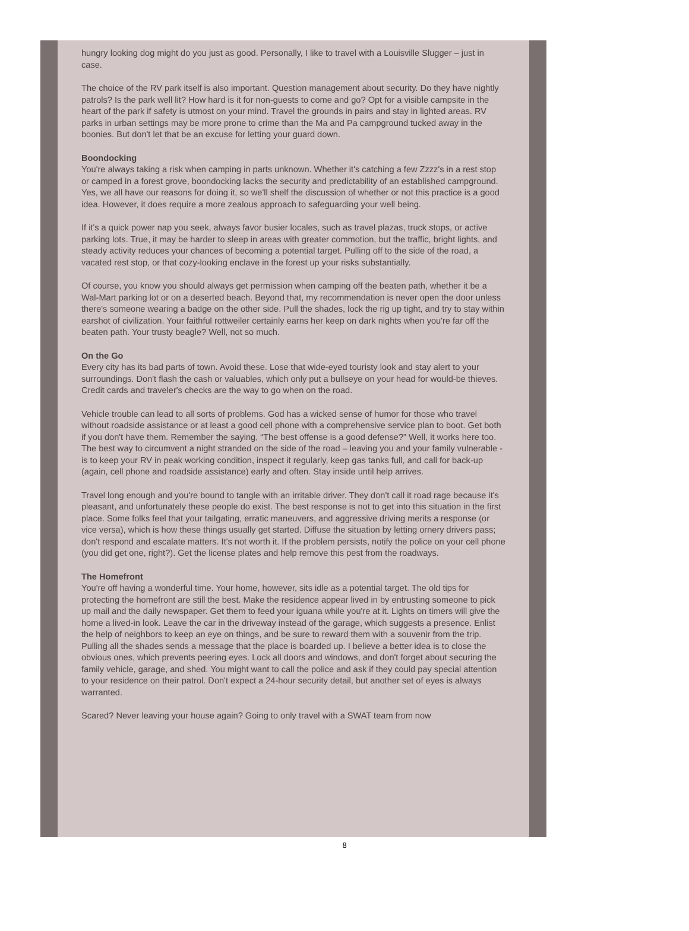hungry looking dog might do you just as good. Personally, I like to travel with a Louisville Slugger – just in case.
The choice of the RV park itself is also important. Question management about security. Do they have nightly patrols? Is the park well lit? How hard is it for non-guests to come and go? Opt for a visible campsite in the heart of the park if safety is utmost on your mind. Travel the grounds in pairs and stay in lighted areas. RV parks in urban settings may be more prone to crime than the Ma and Pa campground tucked away in the boonies. But don't let that be an excuse for letting your guard down.
Boondocking
You're always taking a risk when camping in parts unknown. Whether it's catching a few Zzzz's in a rest stop or camped in a forest grove, boondocking lacks the security and predictability of an established campground. Yes, we all have our reasons for doing it, so we'll shelf the discussion of whether or not this practice is a good idea. However, it does require a more zealous approach to safeguarding your well being.
If it's a quick power nap you seek, always favor busier locales, such as travel plazas, truck stops, or active parking lots. True, it may be harder to sleep in areas with greater commotion, but the traffic, bright lights, and steady activity reduces your chances of becoming a potential target. Pulling off to the side of the road, a vacated rest stop, or that cozy-looking enclave in the forest up your risks substantially.
Of course, you know you should always get permission when camping off the beaten path, whether it be a Wal-Mart parking lot or on a deserted beach. Beyond that, my recommendation is never open the door unless there's someone wearing a badge on the other side. Pull the shades, lock the rig up tight, and try to stay within earshot of civilization. Your faithful rottweiler certainly earns her keep on dark nights when you're far off the beaten path. Your trusty beagle? Well, not so much.
On the Go
Every city has its bad parts of town. Avoid these. Lose that wide-eyed touristy look and stay alert to your surroundings. Don't flash the cash or valuables, which only put a bullseye on your head for would-be thieves. Credit cards and traveler's checks are the way to go when on the road.
Vehicle trouble can lead to all sorts of problems. God has a wicked sense of humor for those who travel without roadside assistance or at least a good cell phone with a comprehensive service plan to boot. Get both if you don't have them. Remember the saying, “The best offense is a good defense?” Well, it works here too. The best way to circumvent a night stranded on the side of the road – leaving you and your family vulnerable - is to keep your RV in peak working condition, inspect it regularly, keep gas tanks full, and call for back-up (again, cell phone and roadside assistance) early and often. Stay inside until help arrives.
Travel long enough and you're bound to tangle with an irritable driver. They don't call it road rage because it's pleasant, and unfortunately these people do exist. The best response is not to get into this situation in the first place. Some folks feel that your tailgating, erratic maneuvers, and aggressive driving merits a response (or vice versa), which is how these things usually get started. Diffuse the situation by letting ornery drivers pass; don't respond and escalate matters. It's not worth it. If the problem persists, notify the police on your cell phone (you did get one, right?). Get the license plates and help remove this pest from the roadways.
The Homefront
You're off having a wonderful time. Your home, however, sits idle as a potential target. The old tips for protecting the homefront are still the best. Make the residence appear lived in by entrusting someone to pick up mail and the daily newspaper. Get them to feed your iguana while you're at it. Lights on timers will give the home a lived-in look. Leave the car in the driveway instead of the garage, which suggests a presence. Enlist the help of neighbors to keep an eye on things, and be sure to reward them with a souvenir from the trip. Pulling all the shades sends a message that the place is boarded up. I believe a better idea is to close the obvious ones, which prevents peering eyes. Lock all doors and windows, and don't forget about securing the family vehicle, garage, and shed. You might want to call the police and ask if they could pay special attention to your residence on their patrol. Don't expect a 24-hour security detail, but another set of eyes is always warranted.
Scared? Never leaving your house again? Going to only travel with a SWAT team from now
8